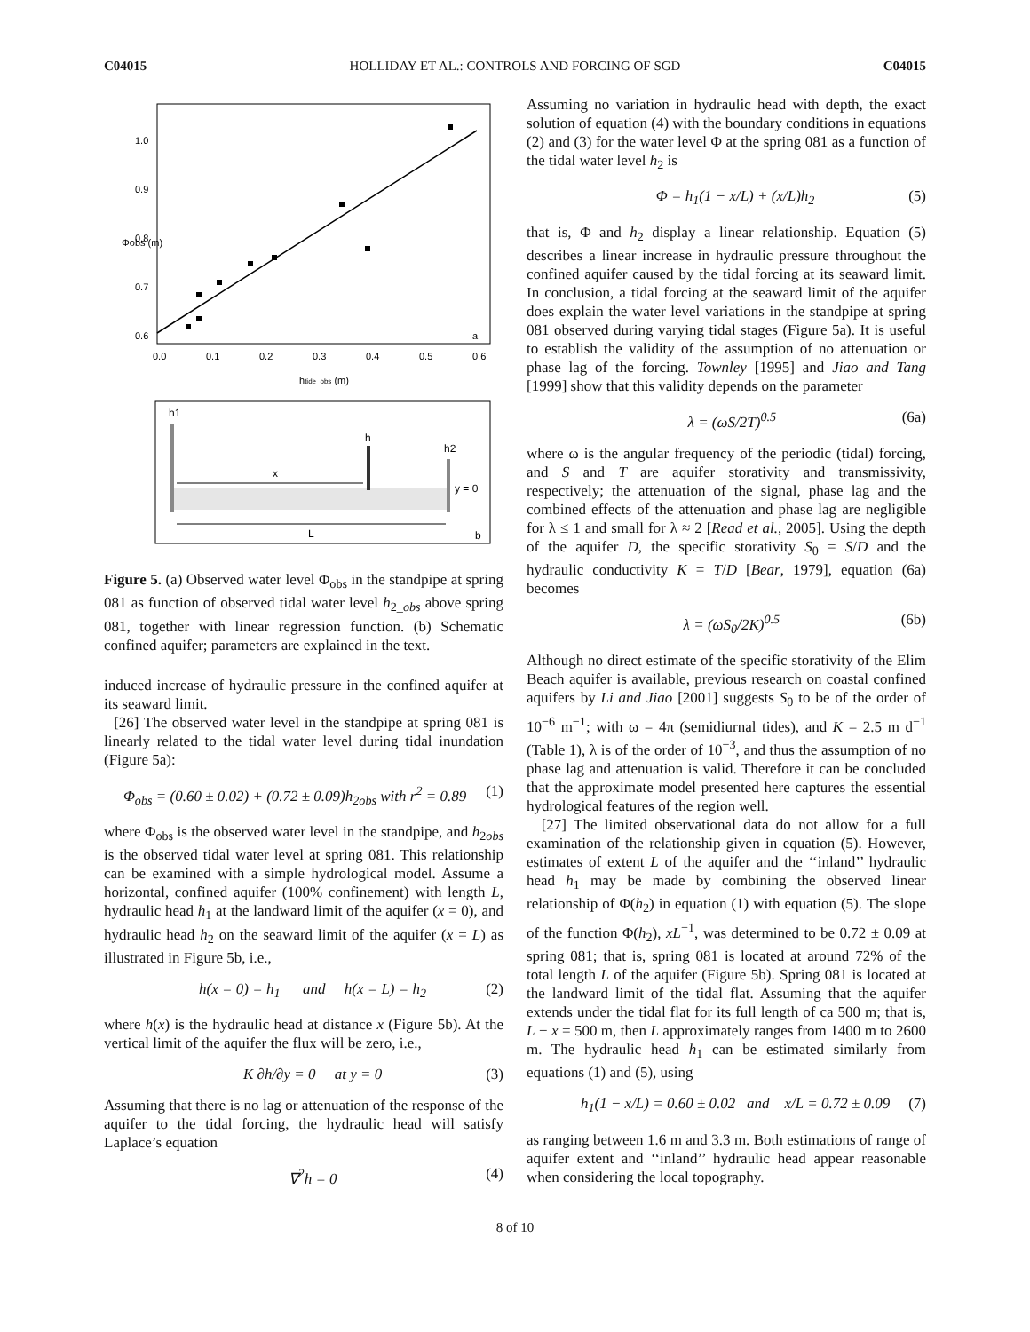C04015 HOLLIDAY ET AL.: CONTROLS AND FORCING OF SGD C04015
1.0
0.9
0.8
0.7
0.6
0.0
0.1
0.2
0.3
0.4
0.5
0.6
htide_obs (m)
Φobs (m)
a
h1
h
h2
x
L
y = 0
b
Figure 5. (a) Observed water level Φ<sub>obs</sub> in the standpipe at spring 081 as function of observed tidal water level h<sub>2_obs</sub> above spring 081, together with linear regression function. (b) Schematic confined aquifer; parameters are explained in the text.
induced increase of hydraulic pressure in the confined aquifer at its seaward limit.
[26] The observed water level in the standpipe at spring 081 is linearly related to the tidal water level during tidal inundation (Figure 5a):
Φ<sub>obs</sub> = (0.60 ± 0.02) + (0.72 ± 0.09)h<sub>2obs</sub> with r<sup>2</sup> = 0.89 (1)
where Φ<sub>obs</sub> is the observed water level in the standpipe, and h<sub>2obs</sub> is the observed tidal water level at spring 081. This relationship can be examined with a simple hydrological model. Assume a horizontal, confined aquifer (100% confinement) with length L, hydraulic head h<sub>1</sub> at the landward limit of the aquifer (x = 0), and hydraulic head h<sub>2</sub> on the seaward limit of the aquifer (x = L) as illustrated in Figure 5b, i.e.,
h(x = 0) = h<sub>1</sub> and h(x = L) = h<sub>2</sub> (2)
where h(x) is the hydraulic head at distance x (Figure 5b). At the vertical limit of the aquifer the flux will be zero, i.e.,
K ∂h/∂y = 0 at y = 0 (3)
Assuming that there is no lag or attenuation of the response of the aquifer to the tidal forcing, the hydraulic head will satisfy Laplace’s equation
∇<sup>2</sup>h = 0 (4)
Assuming no variation in hydraulic head with depth, the exact solution of equation (4) with the boundary conditions in equations (2) and (3) for the water level Φ at the spring 081 as a function of the tidal water level h<sub>2</sub> is
Φ = h<sub>1</sub>(1 − x/L) + (x/L)h<sub>2</sub> (5)
that is, Φ and h<sub>2</sub> display a linear relationship. Equation (5) describes a linear increase in hydraulic pressure throughout the confined aquifer caused by the tidal forcing at its seaward limit. In conclusion, a tidal forcing at the seaward limit of the aquifer does explain the water level variations in the standpipe at spring 081 observed during varying tidal stages (Figure 5a). It is useful to establish the validity of the assumption of no attenuation or phase lag of the forcing. Townley [1995] and Jiao and Tang [1999] show that this validity depends on the parameter
λ = (ωS/2T)<sup>0.5</sup> (6a)
where ω is the angular frequency of the periodic (tidal) forcing, and S and T are aquifer storativity and transmissivity, respectively; the attenuation of the signal, phase lag and the combined effects of the attenuation and phase lag are negligible for λ ≤ 1 and small for λ ≈ 2 [Read et al., 2005]. Using the depth of the aquifer D, the specific storativity S<sub>0</sub> = S/D and the hydraulic conductivity K = T/D [Bear, 1979], equation (6a) becomes
λ = (ωS<sub>0</sub>/2K)<sup>0.5</sup> (6b)
Although no direct estimate of the specific storativity of the Elim Beach aquifer is available, previous research on coastal confined aquifers by Li and Jiao [2001] suggests S<sub>0</sub> to be of the order of 10<sup>−6</sup> m<sup>−1</sup>; with ω = 4π (semidiurnal tides), and K = 2.5 m d<sup>−1</sup> (Table 1), λ is of the order of 10<sup>−3</sup>, and thus the assumption of no phase lag and attenuation is valid. Therefore it can be concluded that the approximate model presented here captures the essential hydrological features of the region well.
[27] The limited observational data do not allow for a full examination of the relationship given in equation (5). However, estimates of extent L of the aquifer and the ‘‘inland’’ hydraulic head h<sub>1</sub> may be made by combining the observed linear relationship of Φ(h<sub>2</sub>) in equation (1) with equation (5). The slope of the function Φ(h<sub>2</sub>), xL<sup>−1</sup>, was determined to be 0.72 ± 0.09 at spring 081; that is, spring 081 is located at around 72% of the total length L of the aquifer (Figure 5b). Spring 081 is located at the landward limit of the tidal flat. Assuming that the aquifer extends under the tidal flat for its full length of ca 500 m; that is, L − x = 500 m, then L approximately ranges from 1400 m to 2600 m. The hydraulic head h<sub>1</sub> can be estimated similarly from equations (1) and (5), using
h<sub>1</sub>(1 − x/L) = 0.60 ± 0.02 and x/L = 0.72 ± 0.09 (7)
as ranging between 1.6 m and 3.3 m. Both estimations of range of aquifer extent and ‘‘inland’’ hydraulic head appear reasonable when considering the local topography.
8 of 10